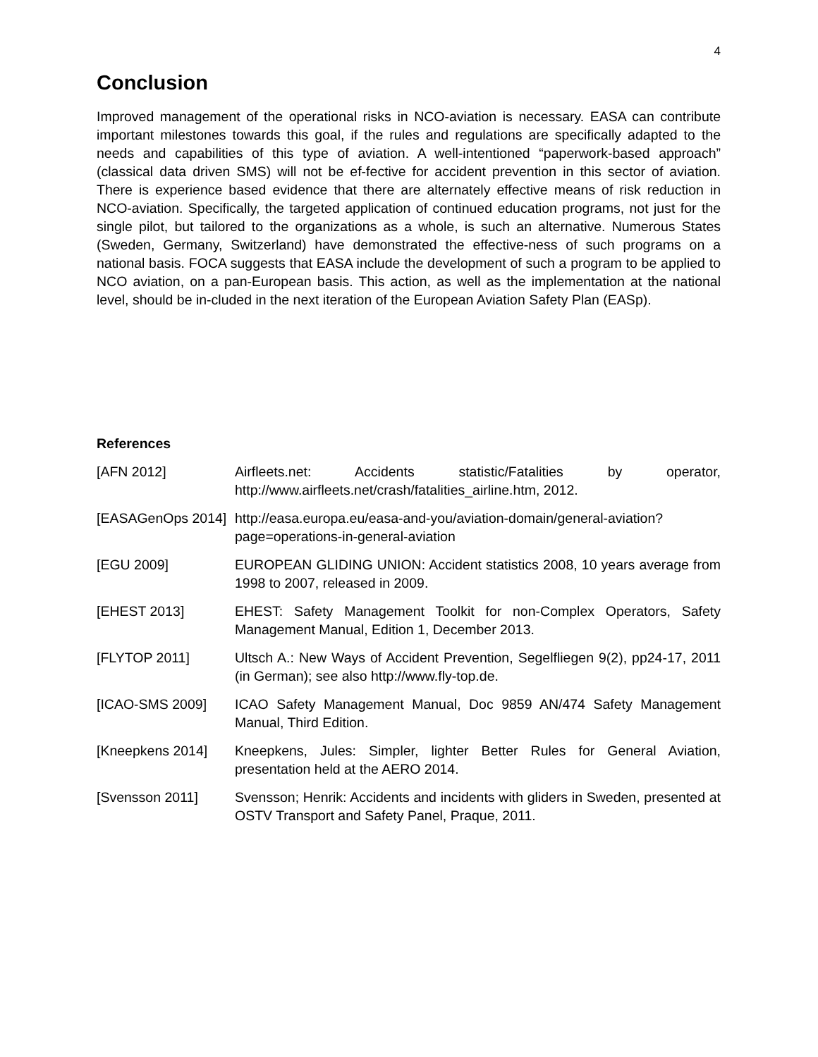4
Conclusion
Improved management of the operational risks in NCO-aviation is necessary. EASA can contribute important milestones towards this goal, if the rules and regulations are specifically adapted to the needs and capabilities of this type of aviation. A well-intentioned “paperwork-based approach” (classical data driven SMS) will not be ef-fective for accident prevention in this sector of aviation. There is experience based evidence that there are alternately effective means of risk reduction in NCO-aviation. Specifically, the targeted application of continued education programs, not just for the single pilot, but tailored to the organizations as a whole, is such an alternative. Numerous States (Sweden, Germany, Switzerland) have demonstrated the effective-ness of such programs on a national basis. FOCA suggests that EASA include the development of such a program to be applied to NCO aviation, on a pan-European basis. This action, as well as the implementation at the national level, should be in-cluded in the next iteration of the European Aviation Safety Plan (EASp).
References
[AFN 2012] Airfleets.net: Accidents statistic/Fatalities by operator, http://www.airfleets.net/crash/fatalities_airline.htm, 2012.
[EASAGenOps 2014]
http://easa.europa.eu/easa-and-you/aviation-domain/general-aviation?page=operations-in-general-aviation
[EGU 2009] EUROPEAN GLIDING UNION: Accident statistics 2008, 10 years average from 1998 to 2007, released in 2009.
[EHEST 2013] EHEST: Safety Management Toolkit for non-Complex Operators, Safety Management Manual, Edition 1, December 2013.
[FLYTOP 2011] Ultsch A.: New Ways of Accident Prevention, Segelfliegen 9(2), pp24-17, 2011 (in German); see also http://www.fly-top.de.
[ICAO-SMS 2009] ICAO Safety Management Manual, Doc 9859 AN/474 Safety Management Manual, Third Edition.
[Kneepkens 2014] Kneepkens, Jules: Simpler, lighter Better Rules for General Aviation, presentation held at the AERO 2014.
[Svensson 2011] Svensson; Henrik: Accidents and incidents with gliders in Sweden, presented at OSTV Transport and Safety Panel, Praque, 2011.